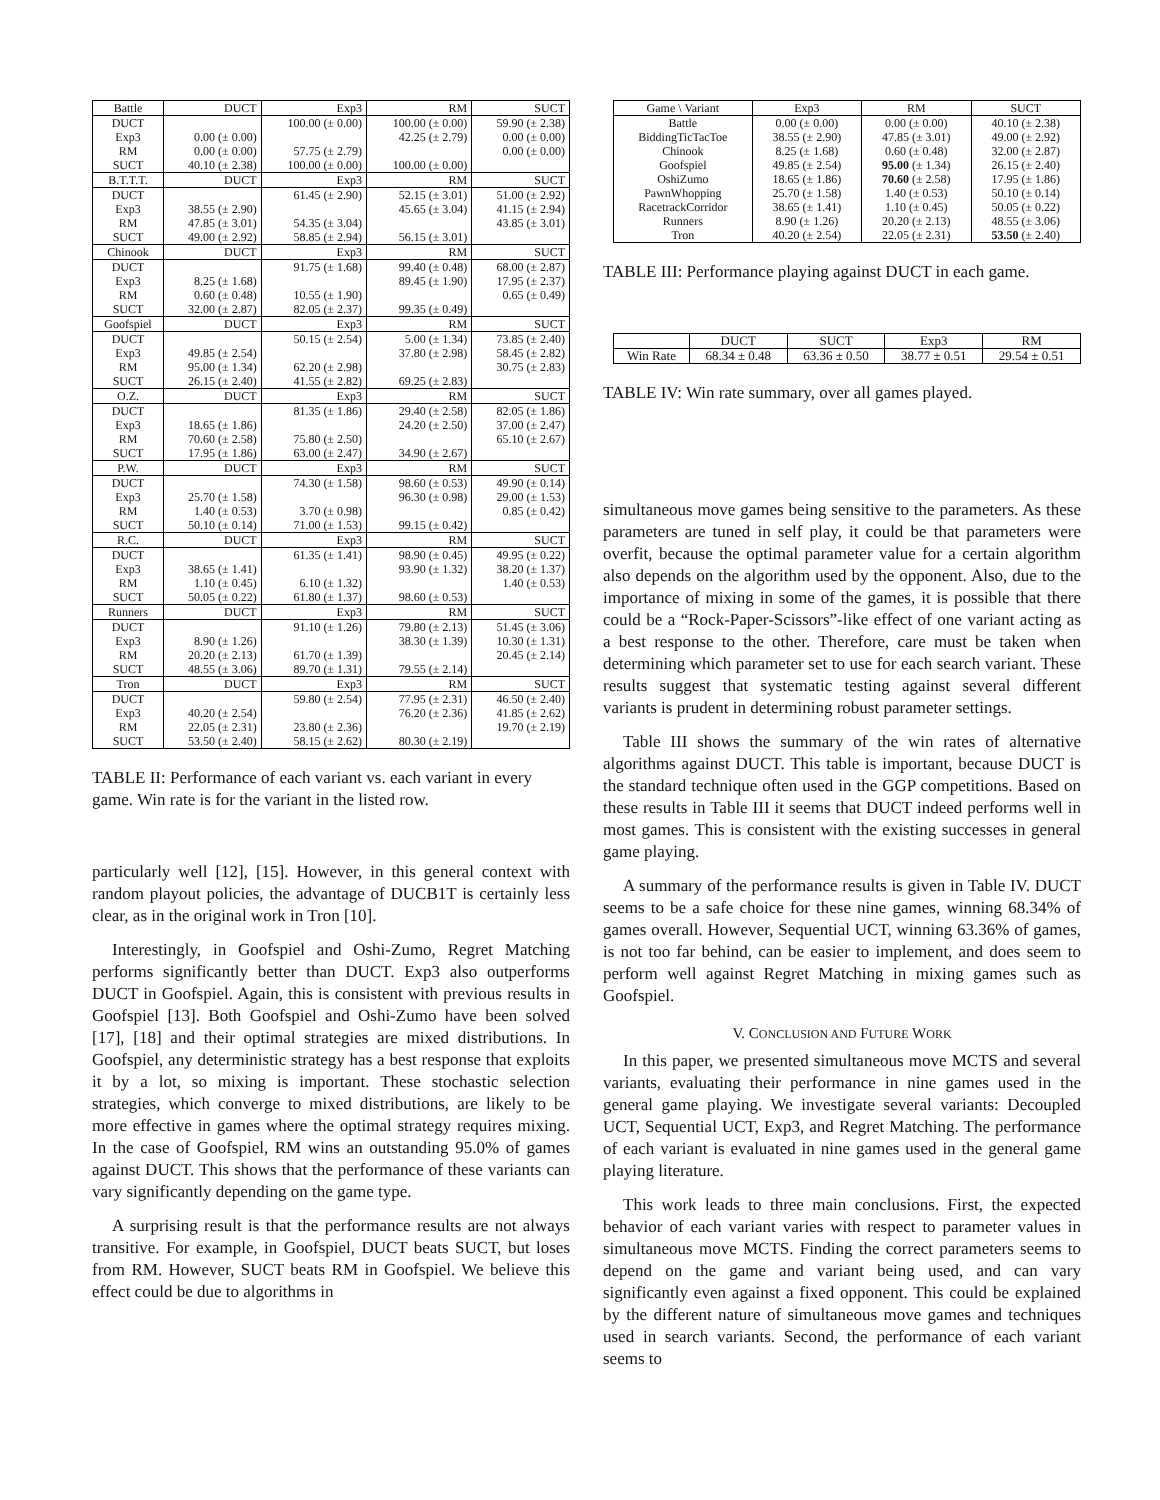| Battle | DUCT | Exp3 | RM | SUCT |
| DUCT | | 100.00 (± 0.00) | 100.00 (± 0.00) | 59.90 (± 2.38) |
| Exp3 | 0.00 (± 0.00) | | 42.25 (± 2.79) | 0.00 (± 0.00) |
| RM | 0.00 (± 0.00) | 57.75 (± 2.79) | | 0.00 (± 0.00) |
| SUCT | 40.10 (± 2.38) | 100.00 (± 0.00) | 100.00 (± 0.00) | |
| B.T.T.T. | DUCT | Exp3 | RM | SUCT |
| DUCT | | 61.45 (± 2.90) | 52.15 (± 3.01) | 51.00 (± 2.92) |
| Exp3 | 38.55 (± 2.90) | | 45.65 (± 3.04) | 41.15 (± 2.94) |
| RM | 47.85 (± 3.01) | 54.35 (± 3.04) | | 43.85 (± 3.01) |
| SUCT | 49.00 (± 2.92) | 58.85 (± 2.94) | 56.15 (± 3.01) | |
| Chinook | DUCT | Exp3 | RM | SUCT |
| DUCT | | 91.75 (± 1.68) | 99.40 (± 0.48) | 68.00 (± 2.87) |
| Exp3 | 8.25 (± 1.68) | | 89.45 (± 1.90) | 17.95 (± 2.37) |
| RM | 0.60 (± 0.48) | 10.55 (± 1.90) | | 0.65 (± 0.49) |
| SUCT | 32.00 (± 2.87) | 82.05 (± 2.37) | 99.35 (± 0.49) | |
| Goofspiel | DUCT | Exp3 | RM | SUCT |
| DUCT | | 50.15 (± 2.54) | 5.00 (± 1.34) | 73.85 (± 2.40) |
| Exp3 | 49.85 (± 2.54) | | 37.80 (± 2.98) | 58.45 (± 2.82) |
| RM | 95.00 (± 1.34) | 62.20 (± 2.98) | | 30.75 (± 2.83) |
| SUCT | 26.15 (± 2.40) | 41.55 (± 2.82) | 69.25 (± 2.83) | |
| O.Z. | DUCT | Exp3 | RM | SUCT |
| DUCT | | 81.35 (± 1.86) | 29.40 (± 2.58) | 82.05 (± 1.86) |
| Exp3 | 18.65 (± 1.86) | | 24.20 (± 2.50) | 37.00 (± 2.47) |
| RM | 70.60 (± 2.58) | 75.80 (± 2.50) | | 65.10 (± 2.67) |
| SUCT | 17.95 (± 1.86) | 63.00 (± 2.47) | 34.90 (± 2.67) | |
| P.W. | DUCT | Exp3 | RM | SUCT |
| DUCT | | 74.30 (± 1.58) | 98.60 (± 0.53) | 49.90 (± 0.14) |
| Exp3 | 25.70 (± 1.58) | | 96.30 (± 0.98) | 29.00 (± 1.53) |
| RM | 1.40 (± 0.53) | 3.70 (± 0.98) | | 0.85 (± 0.42) |
| SUCT | 50.10 (± 0.14) | 71.00 (± 1.53) | 99.15 (± 0.42) | |
| R.C. | DUCT | Exp3 | RM | SUCT |
| DUCT | | 61.35 (± 1.41) | 98.90 (± 0.45) | 49.95 (± 0.22) |
| Exp3 | 38.65 (± 1.41) | | 93.90 (± 1.32) | 38.20 (± 1.37) |
| RM | 1.10 (± 0.45) | 6.10 (± 1.32) | | 1.40 (± 0.53) |
| SUCT | 50.05 (± 0.22) | 61.80 (± 1.37) | 98.60 (± 0.53) | |
| Runners | DUCT | Exp3 | RM | SUCT |
| DUCT | | 91.10 (± 1.26) | 79.80 (± 2.13) | 51.45 (± 3.06) |
| Exp3 | 8.90 (± 1.26) | | 38.30 (± 1.39) | 10.30 (± 1.31) |
| RM | 20.20 (± 2.13) | 61.70 (± 1.39) | | 20.45 (± 2.14) |
| SUCT | 48.55 (± 3.06) | 89.70 (± 1.31) | 79.55 (± 2.14) | |
| Tron | DUCT | Exp3 | RM | SUCT |
| DUCT | | 59.80 (± 2.54) | 77.95 (± 2.31) | 46.50 (± 2.40) |
| Exp3 | 40.20 (± 2.54) | | 76.20 (± 2.36) | 41.85 (± 2.62) |
| RM | 22.05 (± 2.31) | 23.80 (± 2.36) | | 19.70 (± 2.19) |
| SUCT | 53.50 (± 2.40) | 58.15 (± 2.62) | 80.30 (± 2.19) | |
TABLE II: Performance of each variant vs. each variant in every game. Win rate is for the variant in the listed row.
particularly well [12], [15]. However, in this general context with random playout policies, the advantage of DUCB1T is certainly less clear, as in the original work in Tron [10].
Interestingly, in Goofspiel and Oshi-Zumo, Regret Matching performs significantly better than DUCT. Exp3 also outperforms DUCT in Goofspiel. Again, this is consistent with previous results in Goofspiel [13]. Both Goofspiel and Oshi-Zumo have been solved [17], [18] and their optimal strategies are mixed distributions. In Goofspiel, any deterministic strategy has a best response that exploits it by a lot, so mixing is important. These stochastic selection strategies, which converge to mixed distributions, are likely to be more effective in games where the optimal strategy requires mixing. In the case of Goofspiel, RM wins an outstanding 95.0% of games against DUCT. This shows that the performance of these variants can vary significantly depending on the game type.
A surprising result is that the performance results are not always transitive. For example, in Goofspiel, DUCT beats SUCT, but loses from RM. However, SUCT beats RM in Goofspiel. We believe this effect could be due to algorithms in
| Game \ Variant | Exp3 | RM | SUCT |
| Battle | 0.00 (± 0.00) | 0.00 (± 0.00) | 40.10 (± 2.38) |
| BiddingTicTacToe | 38.55 (± 2.90) | 47.85 (± 3.01) | 49.00 (± 2.92) |
| Chinook | 8.25 (± 1.68) | 0.60 (± 0.48) | 32.00 (± 2.87) |
| Goofspiel | 49.85 (± 2.54) | 95.00 (± 1.34) | 26.15 (± 2.40) |
| OshiZumo | 18.65 (± 1.86) | 70.60 (± 2.58) | 17.95 (± 1.86) |
| PawnWhopping | 25.70 (± 1.58) | 1.40 (± 0.53) | 50.10 (± 0.14) |
| RacetrackCorridor | 38.65 (± 1.41) | 1.10 (± 0.45) | 50.05 (± 0.22) |
| Runners | 8.90 (± 1.26) | 20.20 (± 2.13) | 48.55 (± 3.06) |
| Tron | 40.20 (± 2.54) | 22.05 (± 2.31) | 53.50 (± 2.40) |
TABLE III: Performance playing against DUCT in each game.
| | DUCT | SUCT | Exp3 | RM |
| Win Rate | 68.34 ± 0.48 | 63.36 ± 0.50 | 38.77 ± 0.51 | 29.54 ± 0.51 |
TABLE IV: Win rate summary, over all games played.
simultaneous move games being sensitive to the parameters. As these parameters are tuned in self play, it could be that parameters were overfit, because the optimal parameter value for a certain algorithm also depends on the algorithm used by the opponent. Also, due to the importance of mixing in some of the games, it is possible that there could be a “Rock-Paper-Scissors”-like effect of one variant acting as a best response to the other. Therefore, care must be taken when determining which parameter set to use for each search variant. These results suggest that systematic testing against several different variants is prudent in determining robust parameter settings.
Table III shows the summary of the win rates of alternative algorithms against DUCT. This table is important, because DUCT is the standard technique often used in the GGP competitions. Based on these results in Table III it seems that DUCT indeed performs well in most games. This is consistent with the existing successes in general game playing.
A summary of the performance results is given in Table IV. DUCT seems to be a safe choice for these nine games, winning 68.34% of games overall. However, Sequential UCT, winning 63.36% of games, is not too far behind, can be easier to implement, and does seem to perform well against Regret Matching in mixing games such as Goofspiel.
V. CONCLUSION AND FUTURE WORK
In this paper, we presented simultaneous move MCTS and several variants, evaluating their performance in nine games used in the general game playing. We investigate several variants: Decoupled UCT, Sequential UCT, Exp3, and Regret Matching. The performance of each variant is evaluated in nine games used in the general game playing literature.
This work leads to three main conclusions. First, the expected behavior of each variant varies with respect to parameter values in simultaneous move MCTS. Finding the correct parameters seems to depend on the game and variant being used, and can vary significantly even against a fixed opponent. This could be explained by the different nature of simultaneous move games and techniques used in search variants. Second, the performance of each variant seems to